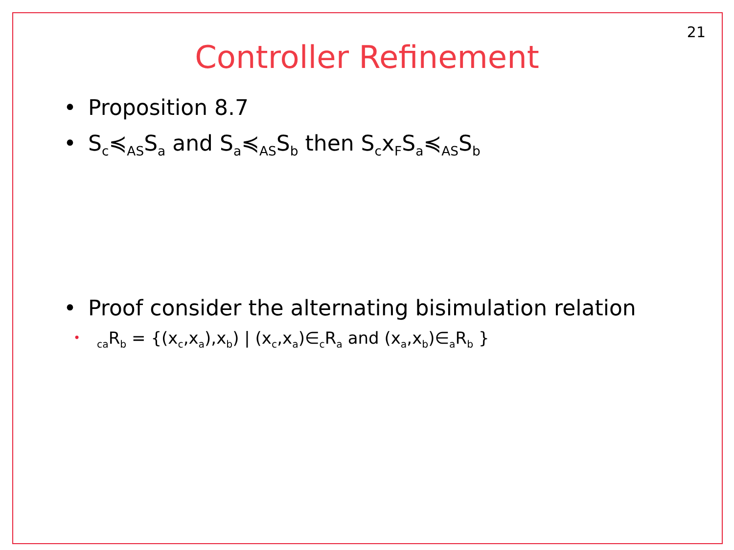21
Controller Refinement
• Proposition 8.7
• S<sub>c</sub>≼<sub>AS</sub>S<sub>a</sub> and S<sub>a</sub>≼<sub>AS</sub>S<sub>b</sub> then S<sub>c</sub>x<sub>F</sub>S<sub>a</sub>≼<sub>AS</sub>S<sub>b</sub>
• Proof consider the alternating bisimulation relation
•<sub>ca</sub>R<sub>b</sub> = {(x<sub>c</sub>,x<sub>a</sub>),x<sub>b</sub>) | (x<sub>c</sub>,x<sub>a</sub>)∈<sub>c</sub>R<sub>a</sub> and (x<sub>a</sub>,x<sub>b</sub>)∈<sub>a</sub>R<sub>b</sub> }